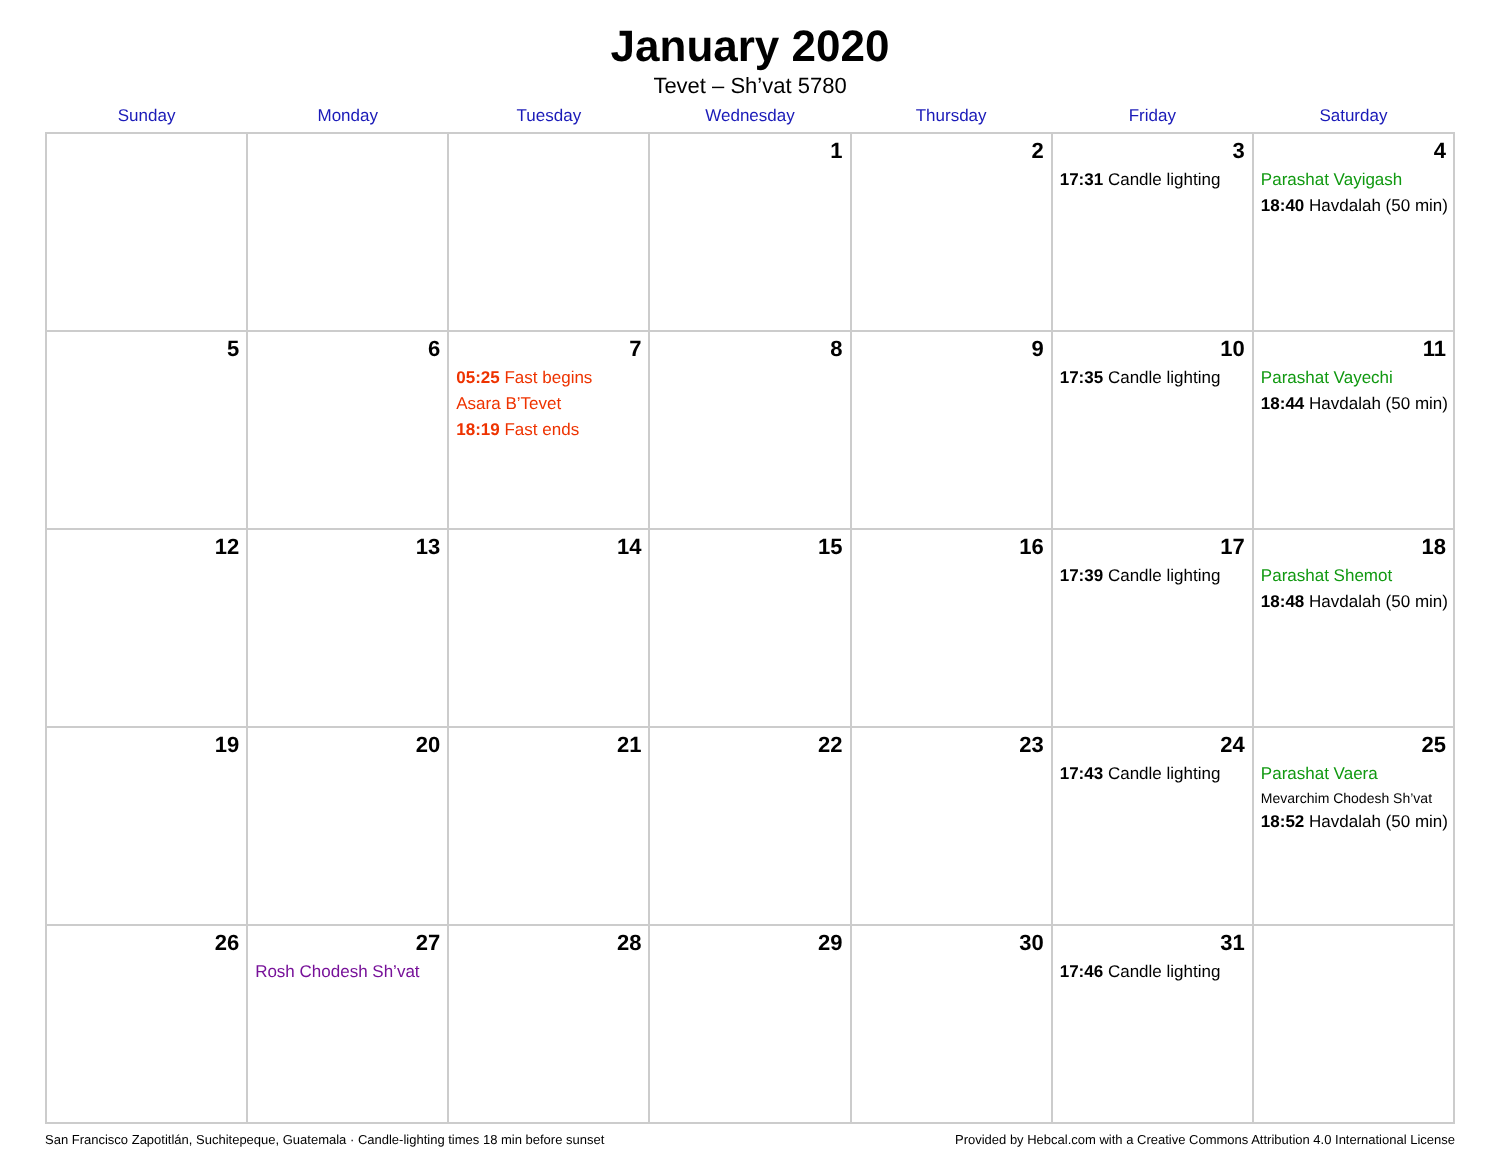January 2020
Tevet – Sh’vat 5780
| Sunday | Monday | Tuesday | Wednesday | Thursday | Friday | Saturday |
| --- | --- | --- | --- | --- | --- | --- |
| | | | 1 | 2 | 3 17:31 Candle lighting | 4 Parashat Vayigash 18:40 Havdalah (50 min) |
| 5 | 6 | 7 05:25 Fast begins Asara B’Tevet 18:19 Fast ends | 8 | 9 | 10 17:35 Candle lighting | 11 Parashat Vayechi 18:44 Havdalah (50 min) |
| 12 | 13 | 14 | 15 | 16 | 17 17:39 Candle lighting | 18 Parashat Shemot 18:48 Havdalah (50 min) |
| 19 | 20 | 21 | 22 | 23 | 24 17:43 Candle lighting | 25 Parashat Vaera Mevarchim Chodesh Sh’vat 18:52 Havdalah (50 min) |
| 26 | 27 Rosh Chodesh Sh’vat | 28 | 29 | 30 | 31 17:46 Candle lighting | |
San Francisco Zapotitlán, Suchitepeque, Guatemala · Candle-lighting times 18 min before sunset Provided by Hebcal.com with a Creative Commons Attribution 4.0 International License